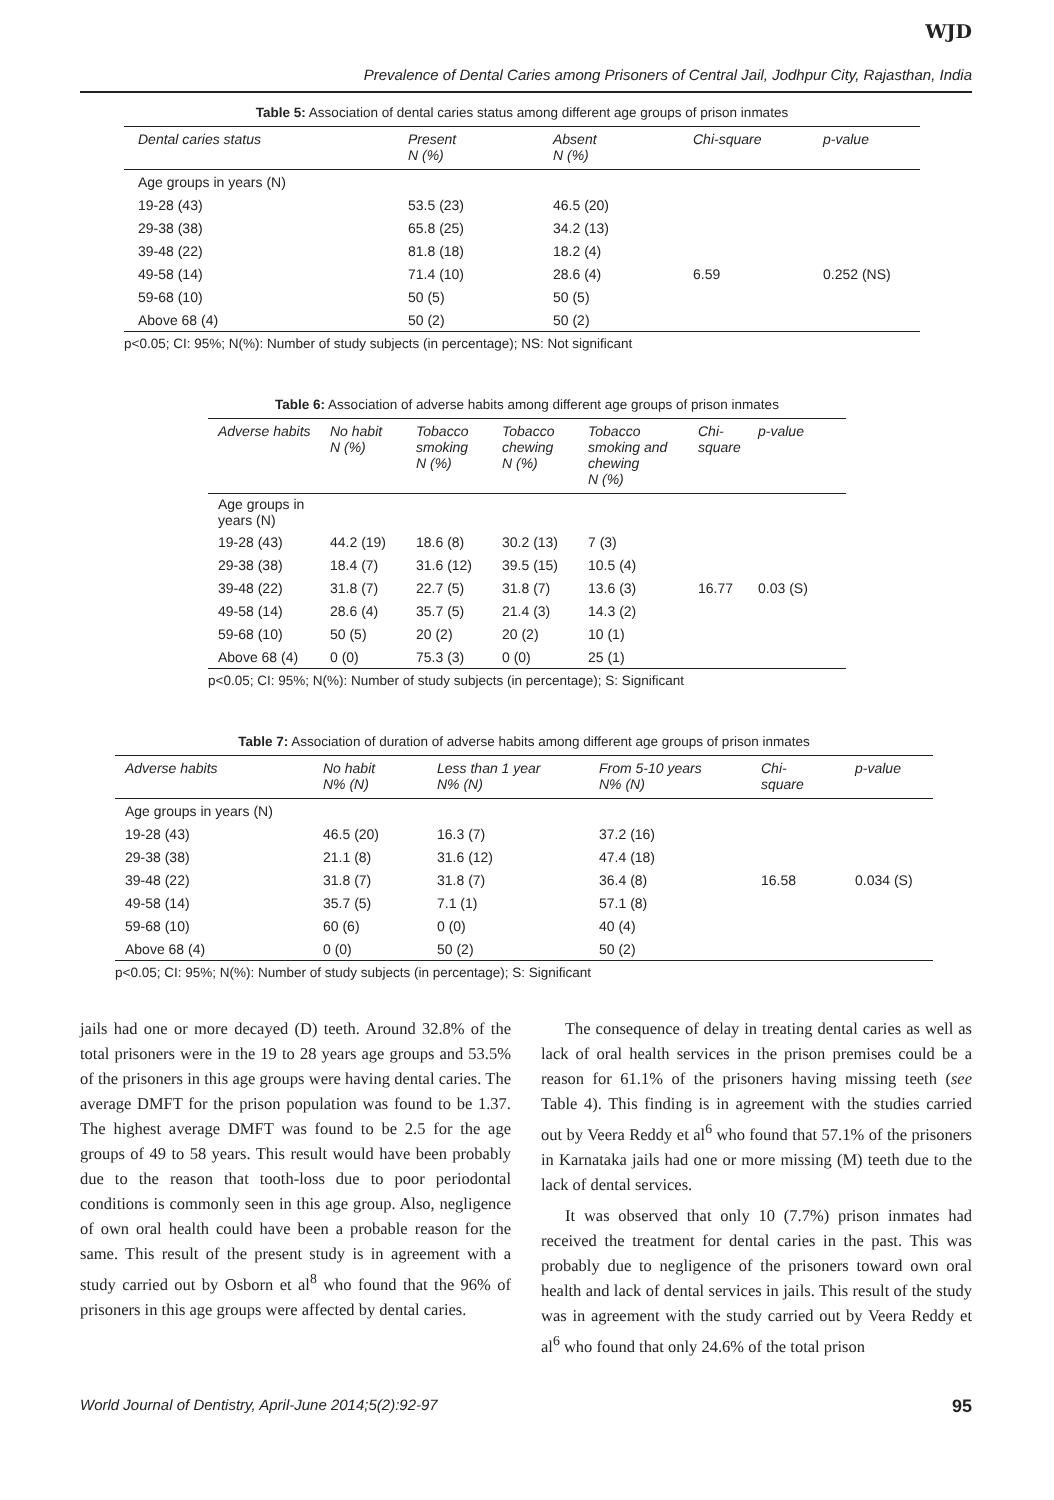WJD
Prevalence of Dental Caries among Prisoners of Central Jail, Jodhpur City, Rajasthan, India
Table 5: Association of dental caries status among different age groups of prison inmates
| Dental caries status | Present N (%) | Absent N (%) | Chi-square | p-value |
| --- | --- | --- | --- | --- |
| Age groups in years (N) | | | | |
| 19-28 (43) | 53.5 (23) | 46.5 (20) | | |
| 29-38 (38) | 65.8 (25) | 34.2 (13) | | |
| 39-48 (22) | 81.8 (18) | 18.2 (4) | | |
| 49-58 (14) | 71.4 (10) | 28.6 (4) | 6.59 | 0.252 (NS) |
| 59-68 (10) | 50 (5) | 50 (5) | | |
| Above 68 (4) | 50 (2) | 50 (2) | | |
p<0.05; CI: 95%; N(%): Number of study subjects (in percentage); NS: Not significant
Table 6: Association of adverse habits among different age groups of prison inmates
| Adverse habits | No habit N (%) | Tobacco smoking N (%) | Tobacco chewing N (%) | Tobacco smoking and chewing N (%) | Chi- square | p-value |
| --- | --- | --- | --- | --- | --- | --- |
| Age groups in years (N) | | | | | | |
| 19-28 (43) | 44.2 (19) | 18.6 (8) | 30.2 (13) | 7 (3) | | |
| 29-38 (38) | 18.4 (7) | 31.6 (12) | 39.5 (15) | 10.5 (4) | | |
| 39-48 (22) | 31.8 (7) | 22.7 (5) | 31.8 (7) | 13.6 (3) | 16.77 | 0.03 (S) |
| 49-58 (14) | 28.6 (4) | 35.7 (5) | 21.4 (3) | 14.3 (2) | | |
| 59-68 (10) | 50 (5) | 20 (2) | 20 (2) | 10 (1) | | |
| Above 68 (4) | 0 (0) | 75.3 (3) | 0 (0) | 25 (1) | | |
p<0.05; CI: 95%; N(%): Number of study subjects (in percentage); S: Significant
Table 7: Association of duration of adverse habits among different age groups of prison inmates
| Adverse habits | No habit N% (N) | Less than 1 year N% (N) | From 5-10 years N% (N) | Chi- square | p-value |
| --- | --- | --- | --- | --- | --- |
| Age groups in years (N) | | | | | |
| 19-28 (43) | 46.5 (20) | 16.3 (7) | 37.2 (16) | | |
| 29-38 (38) | 21.1 (8) | 31.6 (12) | 47.4 (18) | | |
| 39-48 (22) | 31.8 (7) | 31.8 (7) | 36.4 (8) | 16.58 | 0.034 (S) |
| 49-58 (14) | 35.7 (5) | 7.1 (1) | 57.1 (8) | | |
| 59-68 (10) | 60 (6) | 0 (0) | 40 (4) | | |
| Above 68 (4) | 0 (0) | 50 (2) | 50 (2) | | |
p<0.05; CI: 95%; N(%): Number of study subjects (in percentage); S: Significant
jails had one or more decayed (D) teeth. Around 32.8% of the total prisoners were in the 19 to 28 years age groups and 53.5% of the prisoners in this age groups were having dental caries. The average DMFT for the prison population was found to be 1.37. The highest average DMFT was found to be 2.5 for the age groups of 49 to 58 years. This result would have been probably due to the reason that tooth-loss due to poor periodontal conditions is commonly seen in this age group. Also, negligence of own oral health could have been a probable reason for the same. This result of the present study is in agreement with a study carried out by Osborn et al<sup>8</sup> who found that the 96% of prisoners in this age groups were affected by dental caries.
The consequence of delay in treating dental caries as well as lack of oral health services in the prison premises could be a reason for 61.1% of the prisoners having missing teeth (see Table 4). This finding is in agreement with the studies carried out by Veera Reddy et al<sup>6</sup> who found that 57.1% of the prisoners in Karnataka jails had one or more missing (M) teeth due to the lack of dental services.
It was observed that only 10 (7.7%) prison inmates had received the treatment for dental caries in the past. This was probably due to negligence of the prisoners toward own oral health and lack of dental services in jails. This result of the study was in agreement with the study carried out by Veera Reddy et al<sup>6</sup> who found that only 24.6% of the total prison
World Journal of Dentistry, April-June 2014;5(2):92-97 95